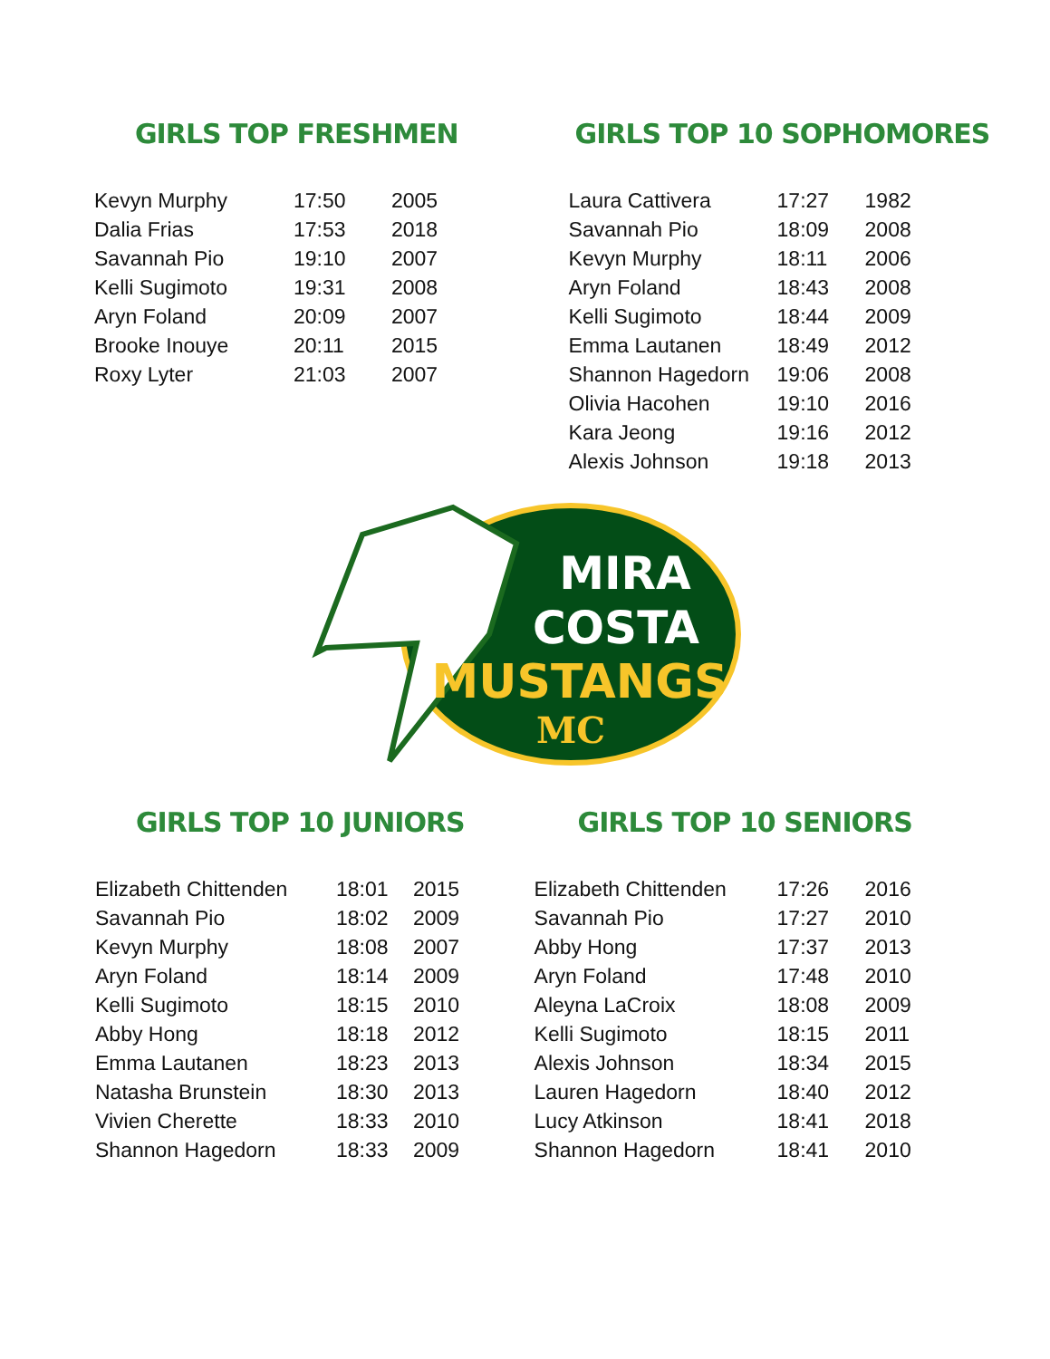GIRLS TOP FRESHMEN
| Kevyn Murphy | 17:50 | 2005 |
| Dalia Frias | 17:53 | 2018 |
| Savannah Pio | 19:10 | 2007 |
| Kelli Sugimoto | 19:31 | 2008 |
| Aryn Foland | 20:09 | 2007 |
| Brooke Inouye | 20:11 | 2015 |
| Roxy Lyter | 21:03 | 2007 |
GIRLS TOP 10 SOPHOMORES
| Laura Cattivera | 17:27 | 1982 |
| Savannah Pio | 18:09 | 2008 |
| Kevyn Murphy | 18:11 | 2006 |
| Aryn Foland | 18:43 | 2008 |
| Kelli Sugimoto | 18:44 | 2009 |
| Emma Lautanen | 18:49 | 2012 |
| Shannon Hagedorn | 19:06 | 2008 |
| Olivia Hacohen | 19:10 | 2016 |
| Kara Jeong | 19:16 | 2012 |
| Alexis Johnson | 19:18 | 2013 |
MIRA
COSTA
MUSTANGS
MC
GIRLS TOP 10 JUNIORS
| Elizabeth Chittenden | 18:01 | 2015 |
| Savannah Pio | 18:02 | 2009 |
| Kevyn Murphy | 18:08 | 2007 |
| Aryn Foland | 18:14 | 2009 |
| Kelli Sugimoto | 18:15 | 2010 |
| Abby Hong | 18:18 | 2012 |
| Emma Lautanen | 18:23 | 2013 |
| Natasha Brunstein | 18:30 | 2013 |
| Vivien Cherette | 18:33 | 2010 |
| Shannon Hagedorn | 18:33 | 2009 |
GIRLS TOP 10 SENIORS
| Elizabeth Chittenden | 17:26 | 2016 |
| Savannah Pio | 17:27 | 2010 |
| Abby Hong | 17:37 | 2013 |
| Aryn Foland | 17:48 | 2010 |
| Aleyna LaCroix | 18:08 | 2009 |
| Kelli Sugimoto | 18:15 | 2011 |
| Alexis Johnson | 18:34 | 2015 |
| Lauren Hagedorn | 18:40 | 2012 |
| Lucy Atkinson | 18:41 | 2018 |
| Shannon Hagedorn | 18:41 | 2010 |